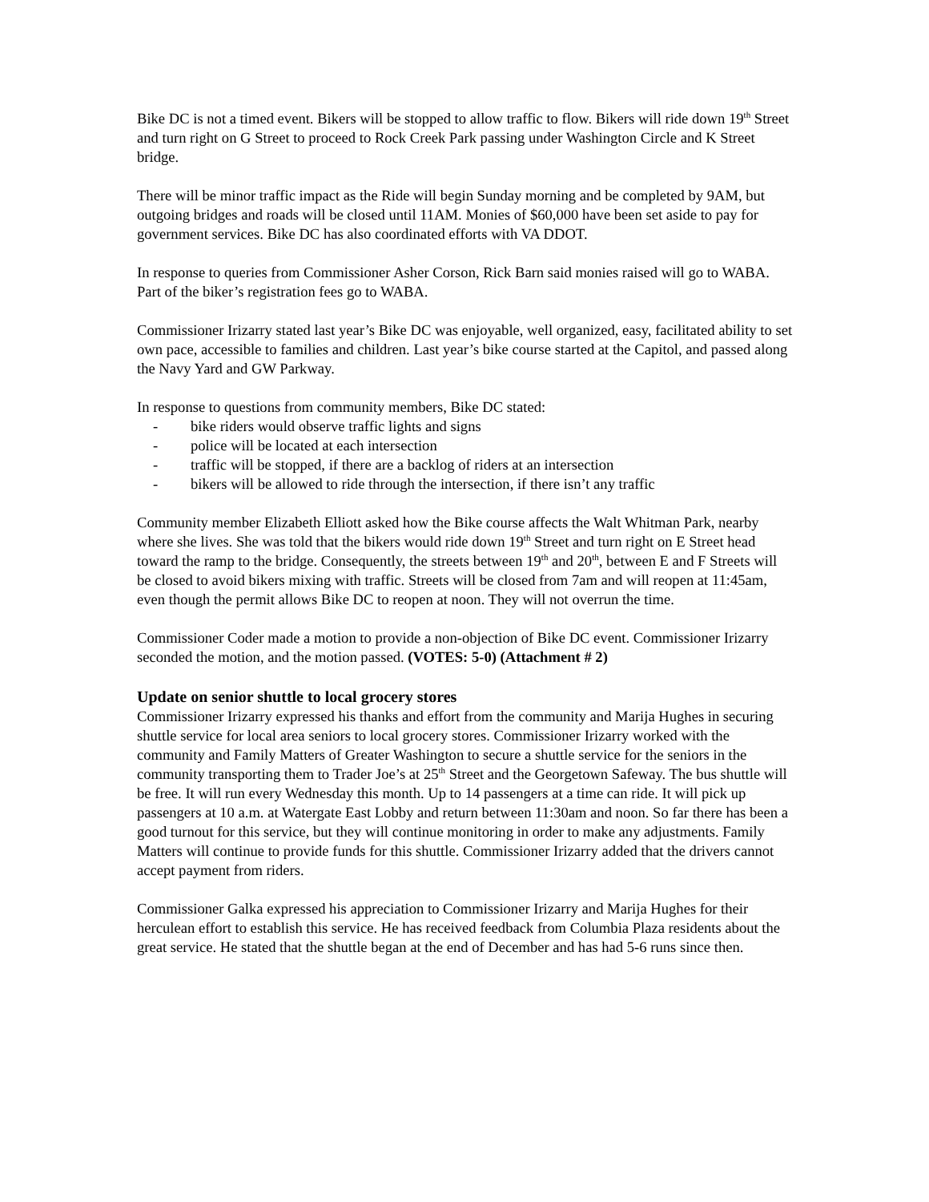Bike DC is not a timed event. Bikers will be stopped to allow traffic to flow. Bikers will ride down 19<sup>th</sup> Street and turn right on G Street to proceed to Rock Creek Park passing under Washington Circle and K Street bridge.
There will be minor traffic impact as the Ride will begin Sunday morning and be completed by 9AM, but outgoing bridges and roads will be closed until 11AM. Monies of $60,000 have been set aside to pay for government services. Bike DC has also coordinated efforts with VA DDOT.
In response to queries from Commissioner Asher Corson, Rick Barn said monies raised will go to WABA. Part of the biker’s registration fees go to WABA.
Commissioner Irizarry stated last year’s Bike DC was enjoyable, well organized, easy, facilitated ability to set own pace, accessible to families and children. Last year’s bike course started at the Capitol, and passed along the Navy Yard and GW Parkway.
In response to questions from community members, Bike DC stated:
- bike riders would observe traffic lights and signs
- police will be located at each intersection
- traffic will be stopped, if there are a backlog of riders at an intersection
- bikers will be allowed to ride through the intersection, if there isn’t any traffic
Community member Elizabeth Elliott asked how the Bike course affects the Walt Whitman Park, nearby where she lives. She was told that the bikers would ride down 19<sup>th</sup> Street and turn right on E Street head toward the ramp to the bridge. Consequently, the streets between 19<sup>th</sup> and 20<sup>th</sup>, between E and F Streets will be closed to avoid bikers mixing with traffic. Streets will be closed from 7am and will reopen at 11:45am, even though the permit allows Bike DC to reopen at noon. They will not overrun the time.
Commissioner Coder made a motion to provide a non-objection of Bike DC event. Commissioner Irizarry seconded the motion, and the motion passed. (VOTES: 5-0) (Attachment # 2)
Update on senior shuttle to local grocery stores
Commissioner Irizarry expressed his thanks and effort from the community and Marija Hughes in securing shuttle service for local area seniors to local grocery stores. Commissioner Irizarry worked with the community and Family Matters of Greater Washington to secure a shuttle service for the seniors in the community transporting them to Trader Joe’s at 25<sup>th</sup> Street and the Georgetown Safeway. The bus shuttle will be free. It will run every Wednesday this month. Up to 14 passengers at a time can ride. It will pick up passengers at 10 a.m. at Watergate East Lobby and return between 11:30am and noon. So far there has been a good turnout for this service, but they will continue monitoring in order to make any adjustments. Family Matters will continue to provide funds for this shuttle. Commissioner Irizarry added that the drivers cannot accept payment from riders.
Commissioner Galka expressed his appreciation to Commissioner Irizarry and Marija Hughes for their herculean effort to establish this service. He has received feedback from Columbia Plaza residents about the great service. He stated that the shuttle began at the end of December and has had 5-6 runs since then.